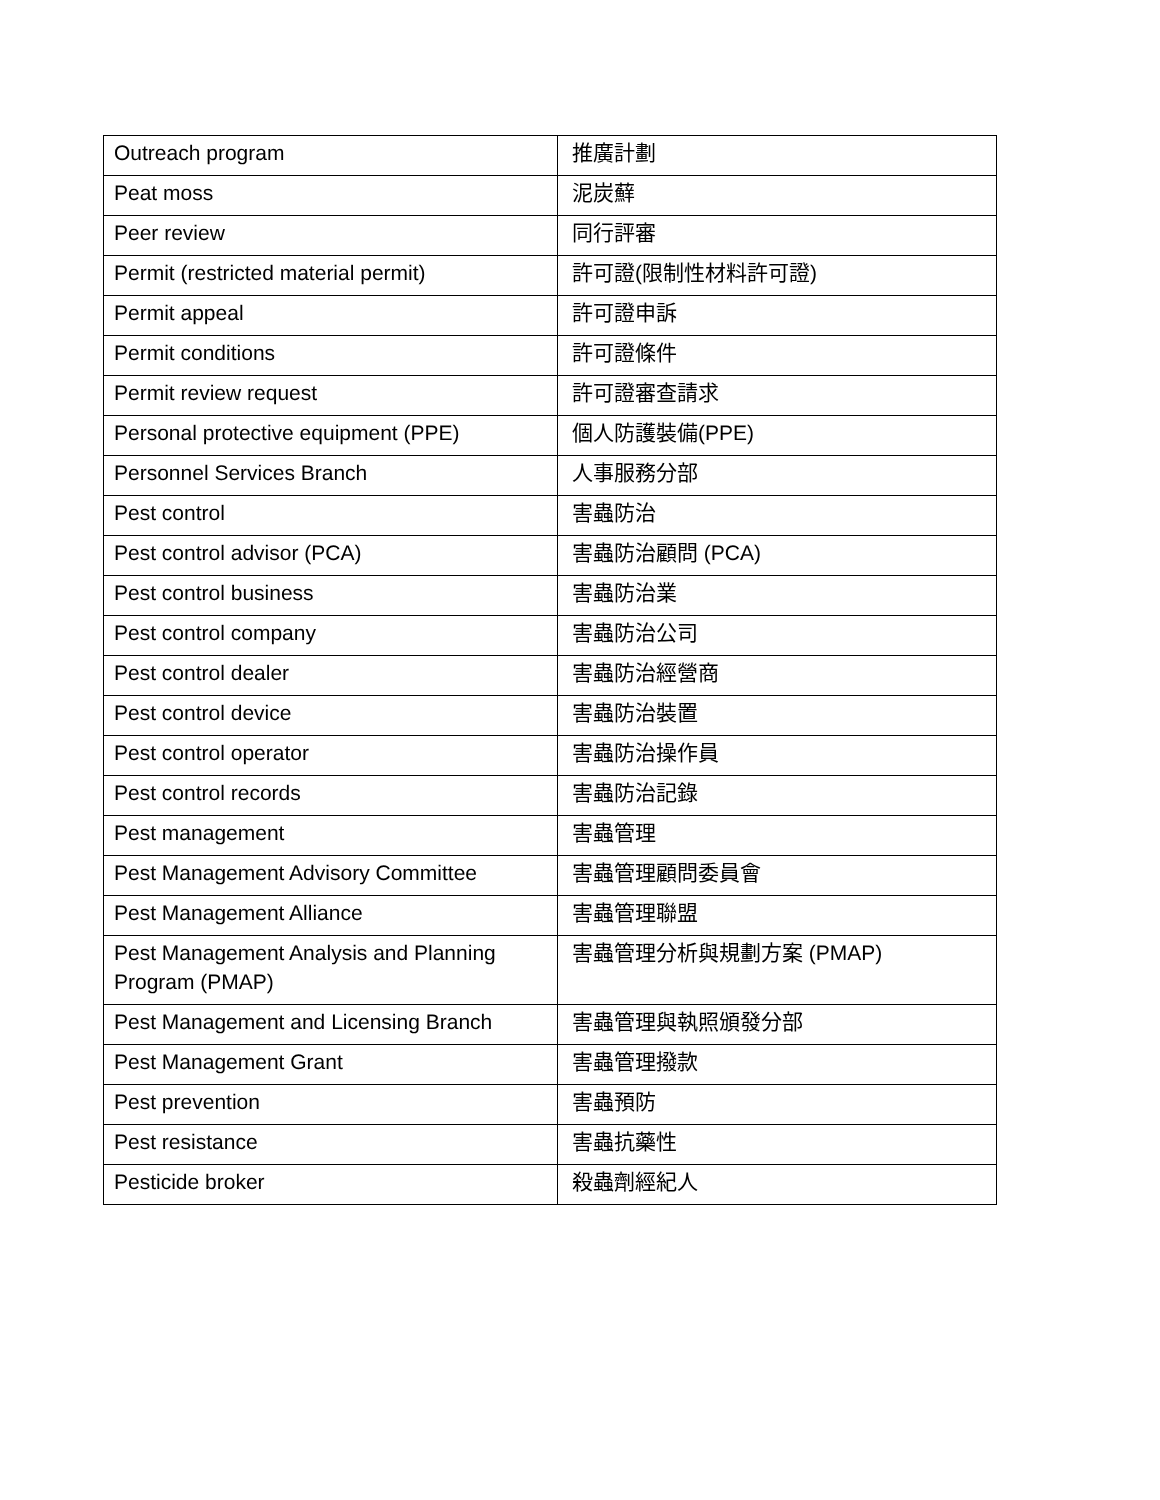| Outreach program | 推廣計劃 |
| Peat moss | 泥炭蘚 |
| Peer review | 同行評審 |
| Permit (restricted material permit) | 許可證(限制性材料許可證) |
| Permit appeal | 許可證申訴 |
| Permit conditions | 許可證條件 |
| Permit review request | 許可證審查請求 |
| Personal protective equipment (PPE) | 個人防護裝備(PPE) |
| Personnel Services Branch | 人事服務分部 |
| Pest control | 害蟲防治 |
| Pest control advisor (PCA) | 害蟲防治顧問 (PCA) |
| Pest control business | 害蟲防治業 |
| Pest control company | 害蟲防治公司 |
| Pest control dealer | 害蟲防治經營商 |
| Pest control device | 害蟲防治裝置 |
| Pest control operator | 害蟲防治操作員 |
| Pest control records | 害蟲防治記錄 |
| Pest management | 害蟲管理 |
| Pest Management Advisory Committee | 害蟲管理顧問委員會 |
| Pest Management Alliance | 害蟲管理聯盟 |
| Pest Management Analysis and Planning Program (PMAP) | 害蟲管理分析與規劃方案 (PMAP) |
| Pest Management and Licensing Branch | 害蟲管理與執照頒發分部 |
| Pest Management Grant | 害蟲管理撥款 |
| Pest prevention | 害蟲預防 |
| Pest resistance | 害蟲抗藥性 |
| Pesticide broker | 殺蟲劑經紀人 |